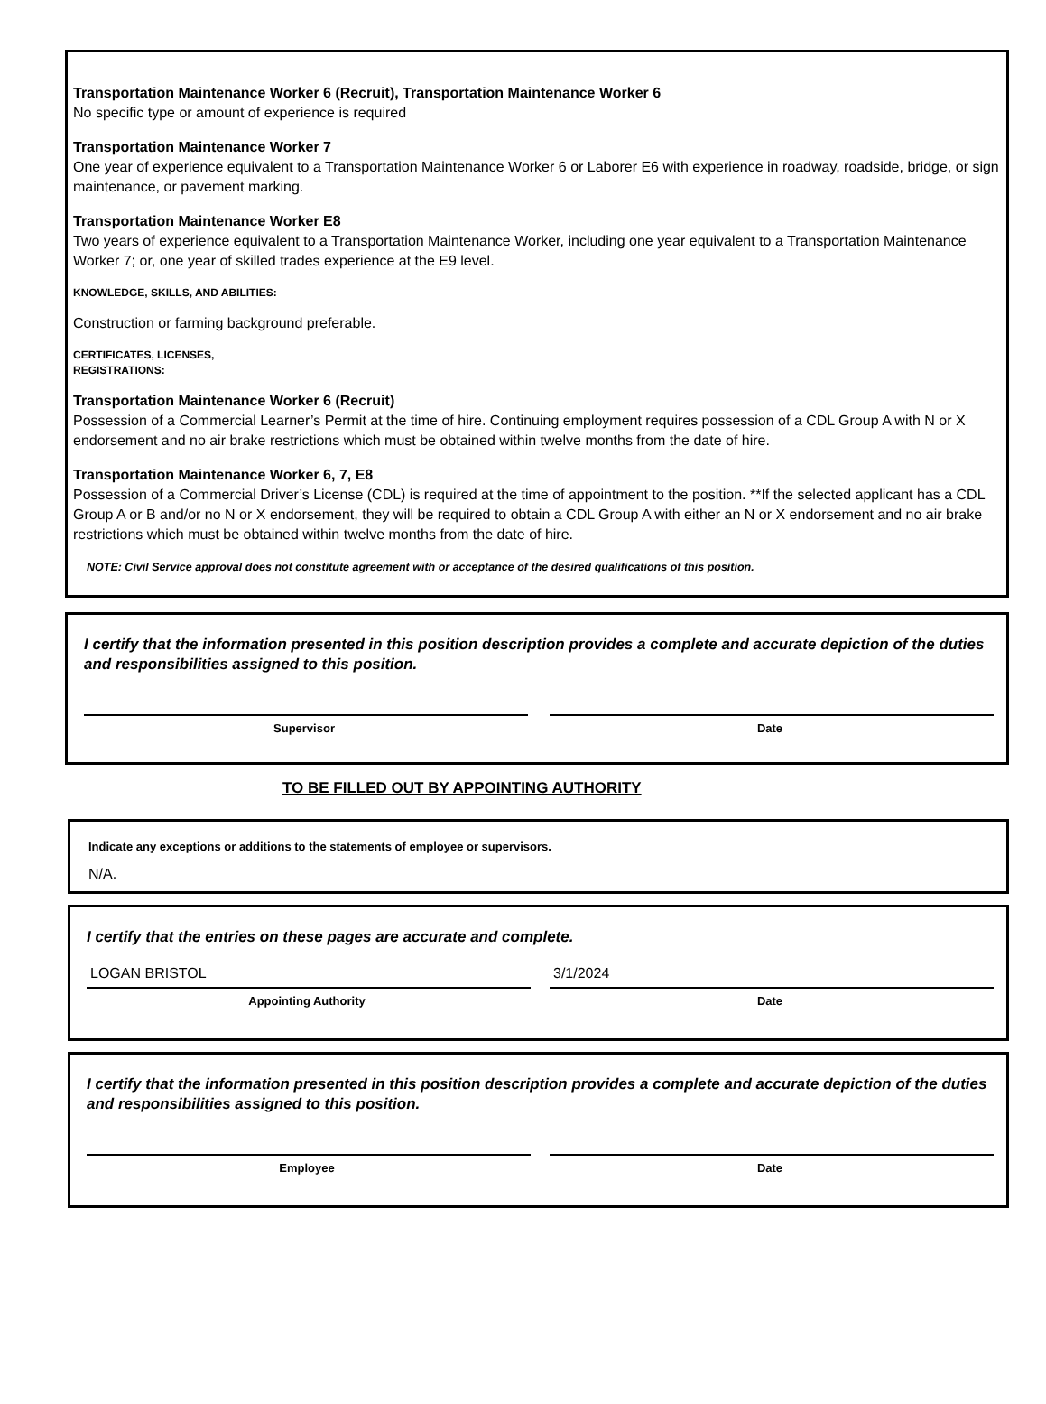Transportation Maintenance Worker 6 (Recruit), Transportation Maintenance Worker 6
No specific type or amount of experience is required
Transportation Maintenance Worker 7
One year of experience equivalent to a Transportation Maintenance Worker 6 or Laborer E6 with experience in roadway, roadside, bridge, or sign maintenance, or pavement marking.
Transportation Maintenance Worker E8
Two years of experience equivalent to a Transportation Maintenance Worker, including one year equivalent to a Transportation Maintenance Worker 7; or, one year of skilled trades experience at the E9 level.
KNOWLEDGE, SKILLS, AND ABILITIES:
Construction or farming background preferable.
CERTIFICATES, LICENSES,
REGISTRATIONS:
Transportation Maintenance Worker 6 (Recruit)
Possession of a Commercial Learner’s Permit at the time of hire. Continuing employment requires possession of a CDL Group A with N or X endorsement and no air brake restrictions which must be obtained within twelve months from the date of hire.
Transportation Maintenance Worker 6, 7, E8
Possession of a Commercial Driver’s License (CDL) is required at the time of appointment to the position. **If the selected applicant has a CDL Group A or B and/or no N or X endorsement, they will be required to obtain a CDL Group A with either an N or X endorsement and no air brake restrictions which must be obtained within twelve months from the date of hire.
NOTE: Civil Service approval does not constitute agreement with or acceptance of the desired qualifications of this position.
I certify that the information presented in this position description provides a complete and accurate depiction of the duties and responsibilities assigned to this position.
Supervisor Date
TO BE FILLED OUT BY APPOINTING AUTHORITY
Indicate any exceptions or additions to the statements of employee or supervisors.
N/A.
I certify that the entries on these pages are accurate and complete.
LOGAN BRISTOL
Appointing Authority
3/1/2024
Date
I certify that the information presented in this position description provides a complete and accurate depiction of the duties and responsibilities assigned to this position.
Employee Date